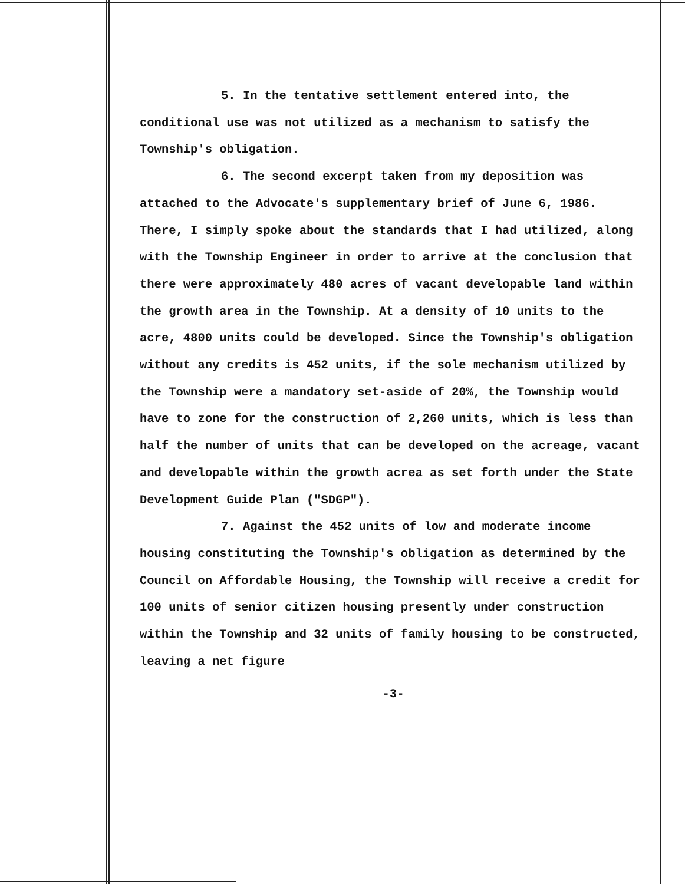5. In the tentative settlement entered into, the conditional use was not utilized as a mechanism to satisfy the Township's obligation.
6. The second excerpt taken from my deposition was attached to the Advocate's supplementary brief of June 6, 1986. There, I simply spoke about the standards that I had utilized, along with the Township Engineer in order to arrive at the conclusion that there were approximately 480 acres of vacant developable land within the growth area in the Township. At a density of 10 units to the acre, 4800 units could be developed. Since the Township's obligation without any credits is 452 units, if the sole mechanism utilized by the Township were a mandatory set-aside of 20%, the Township would have to zone for the construction of 2,260 units, which is less than half the number of units that can be developed on the acreage, vacant and developable within the growth acrea as set forth under the State Development Guide Plan ("SDGP").
7. Against the 452 units of low and moderate income housing constituting the Township's obligation as determined by the Council on Affordable Housing, the Township will receive a credit for 100 units of senior citizen housing presently under construction within the Township and 32 units of family housing to be constructed, leaving a net figure
-3-